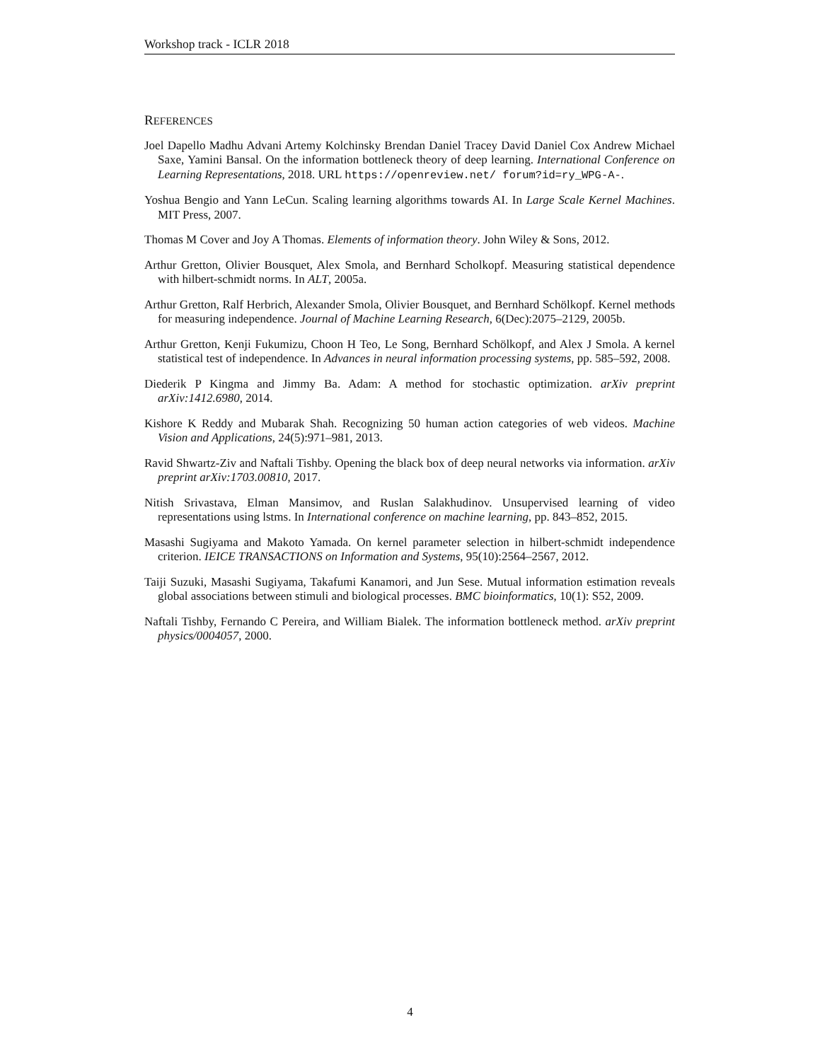Workshop track - ICLR 2018
REFERENCES
Joel Dapello Madhu Advani Artemy Kolchinsky Brendan Daniel Tracey David Daniel Cox Andrew Michael Saxe, Yamini Bansal. On the information bottleneck theory of deep learning. International Conference on Learning Representations, 2018. URL https://openreview.net/ forum?id=ry_WPG-A-.
Yoshua Bengio and Yann LeCun. Scaling learning algorithms towards AI. In Large Scale Kernel Machines. MIT Press, 2007.
Thomas M Cover and Joy A Thomas. Elements of information theory. John Wiley & Sons, 2012.
Arthur Gretton, Olivier Bousquet, Alex Smola, and Bernhard Scholkopf. Measuring statistical dependence with hilbert-schmidt norms. In ALT, 2005a.
Arthur Gretton, Ralf Herbrich, Alexander Smola, Olivier Bousquet, and Bernhard Schölkopf. Kernel methods for measuring independence. Journal of Machine Learning Research, 6(Dec):2075–2129, 2005b.
Arthur Gretton, Kenji Fukumizu, Choon H Teo, Le Song, Bernhard Schölkopf, and Alex J Smola. A kernel statistical test of independence. In Advances in neural information processing systems, pp. 585–592, 2008.
Diederik P Kingma and Jimmy Ba. Adam: A method for stochastic optimization. arXiv preprint arXiv:1412.6980, 2014.
Kishore K Reddy and Mubarak Shah. Recognizing 50 human action categories of web videos. Machine Vision and Applications, 24(5):971–981, 2013.
Ravid Shwartz-Ziv and Naftali Tishby. Opening the black box of deep neural networks via information. arXiv preprint arXiv:1703.00810, 2017.
Nitish Srivastava, Elman Mansimov, and Ruslan Salakhudinov. Unsupervised learning of video representations using lstms. In International conference on machine learning, pp. 843–852, 2015.
Masashi Sugiyama and Makoto Yamada. On kernel parameter selection in hilbert-schmidt independence criterion. IEICE TRANSACTIONS on Information and Systems, 95(10):2564–2567, 2012.
Taiji Suzuki, Masashi Sugiyama, Takafumi Kanamori, and Jun Sese. Mutual information estimation reveals global associations between stimuli and biological processes. BMC bioinformatics, 10(1): S52, 2009.
Naftali Tishby, Fernando C Pereira, and William Bialek. The information bottleneck method. arXiv preprint physics/0004057, 2000.
4